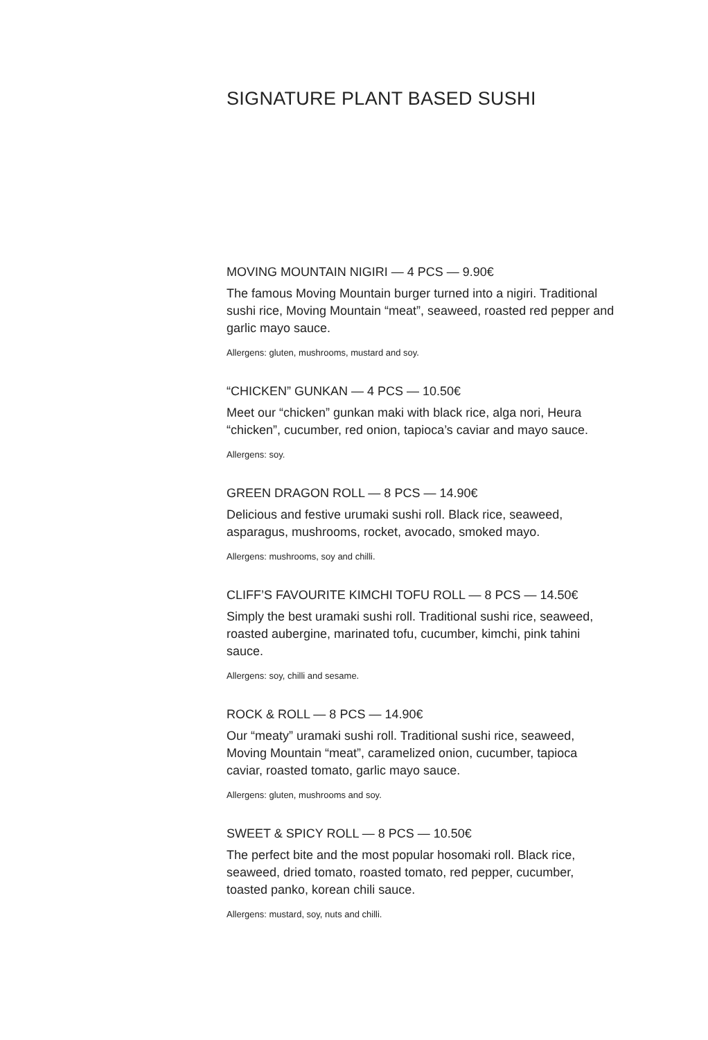SIGNATURE PLANT BASED SUSHI
MOVING MOUNTAIN NIGIRI — 4 PCS — 9.90€
The famous Moving Mountain burger turned into a nigiri. Traditional sushi rice, Moving Mountain “meat”, seaweed, roasted red pepper and garlic mayo sauce.
Allergens: gluten, mushrooms, mustard and soy.
“CHICKEN” GUNKAN — 4 PCS — 10.50€
Meet our “chicken” gunkan maki with black rice, alga nori, Heura “chicken”, cucumber, red onion, tapioca’s caviar and mayo sauce.
Allergens: soy.
GREEN DRAGON ROLL — 8 PCS — 14.90€
Delicious and festive urumaki sushi roll. Black rice, seaweed, asparagus, mushrooms, rocket, avocado, smoked mayo.
Allergens: mushrooms, soy and chilli.
CLIFF’S FAVOURITE KIMCHI TOFU ROLL — 8 PCS — 14.50€
Simply the best uramaki sushi roll. Traditional sushi rice, seaweed, roasted aubergine, marinated tofu, cucumber, kimchi, pink tahini sauce.
Allergens: soy, chilli and sesame.
ROCK & ROLL — 8 PCS — 14.90€
Our “meaty” uramaki sushi roll. Traditional sushi rice, seaweed, Moving Mountain “meat”, caramelized onion, cucumber, tapioca caviar, roasted tomato, garlic mayo sauce.
Allergens: gluten, mushrooms and soy.
SWEET & SPICY ROLL — 8 PCS — 10.50€
The perfect bite and the most popular hosomaki roll. Black rice, seaweed, dried tomato, roasted tomato, red pepper, cucumber, toasted panko, korean chili sauce.
Allergens: mustard, soy, nuts and chilli.